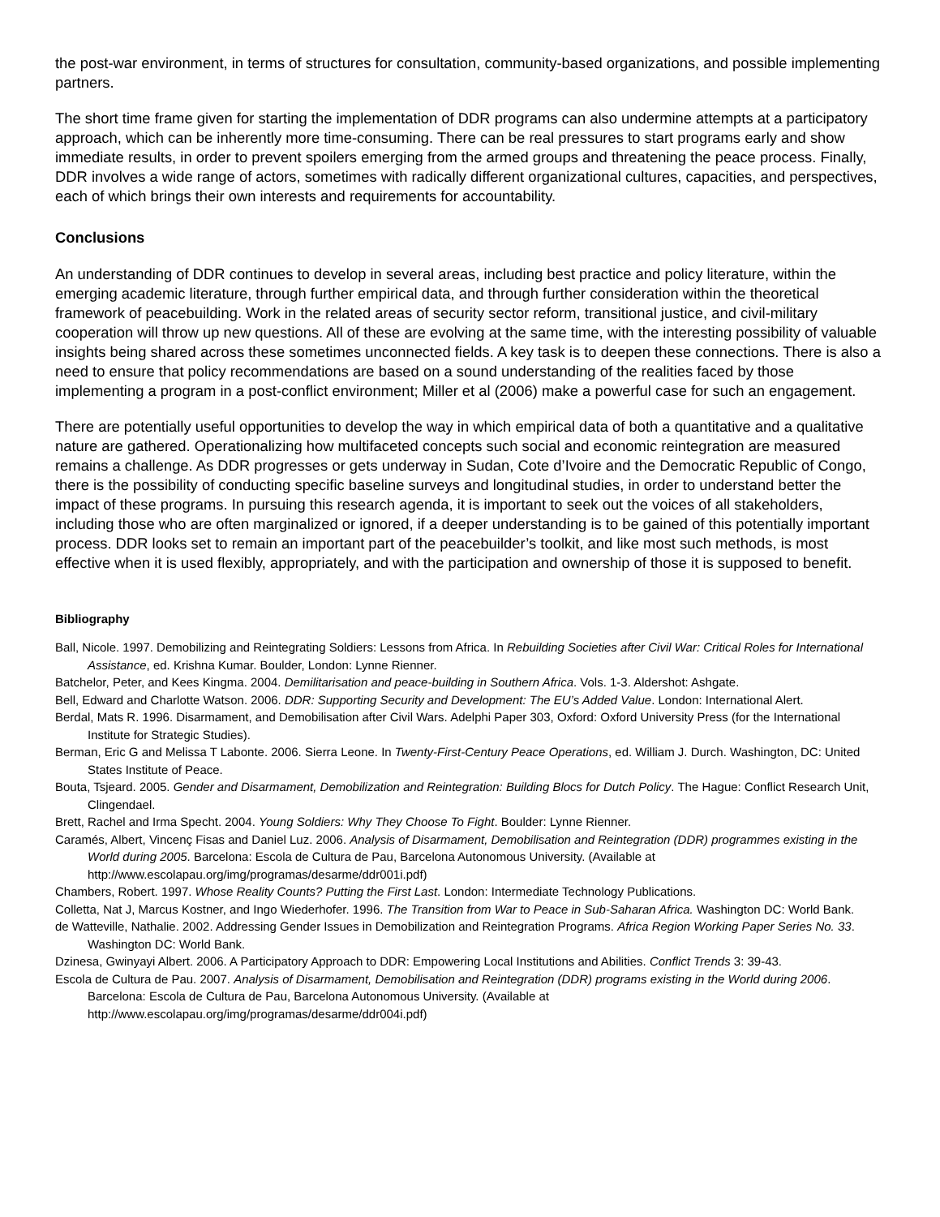the post-war environment, in terms of structures for consultation, community-based organizations, and possible implementing partners.
The short time frame given for starting the implementation of DDR programs can also undermine attempts at a participatory approach, which can be inherently more time-consuming. There can be real pressures to start programs early and show immediate results, in order to prevent spoilers emerging from the armed groups and threatening the peace process. Finally, DDR involves a wide range of actors, sometimes with radically different organizational cultures, capacities, and perspectives, each of which brings their own interests and requirements for accountability.
Conclusions
An understanding of DDR continues to develop in several areas, including best practice and policy literature, within the emerging academic literature, through further empirical data, and through further consideration within the theoretical framework of peacebuilding. Work in the related areas of security sector reform, transitional justice, and civil-military cooperation will throw up new questions. All of these are evolving at the same time, with the interesting possibility of valuable insights being shared across these sometimes unconnected fields. A key task is to deepen these connections. There is also a need to ensure that policy recommendations are based on a sound understanding of the realities faced by those implementing a program in a post-conflict environment; Miller et al (2006) make a powerful case for such an engagement.
There are potentially useful opportunities to develop the way in which empirical data of both a quantitative and a qualitative nature are gathered. Operationalizing how multifaceted concepts such social and economic reintegration are measured remains a challenge. As DDR progresses or gets underway in Sudan, Cote d’Ivoire and the Democratic Republic of Congo, there is the possibility of conducting specific baseline surveys and longitudinal studies, in order to understand better the impact of these programs. In pursuing this research agenda, it is important to seek out the voices of all stakeholders, including those who are often marginalized or ignored, if a deeper understanding is to be gained of this potentially important process. DDR looks set to remain an important part of the peacebuilder’s toolkit, and like most such methods, is most effective when it is used flexibly, appropriately, and with the participation and ownership of those it is supposed to benefit.
Bibliography
Ball, Nicole. 1997. Demobilizing and Reintegrating Soldiers: Lessons from Africa. In Rebuilding Societies after Civil War: Critical Roles for International Assistance, ed. Krishna Kumar. Boulder, London: Lynne Rienner.
Batchelor, Peter, and Kees Kingma. 2004. Demilitarisation and peace-building in Southern Africa. Vols. 1-3. Aldershot: Ashgate.
Bell, Edward and Charlotte Watson. 2006. DDR: Supporting Security and Development: The EU’s Added Value. London: International Alert.
Berdal, Mats R. 1996. Disarmament, and Demobilisation after Civil Wars. Adelphi Paper 303, Oxford: Oxford University Press (for the International Institute for Strategic Studies).
Berman, Eric G and Melissa T Labonte. 2006. Sierra Leone. In Twenty-First-Century Peace Operations, ed. William J. Durch. Washington, DC: United States Institute of Peace.
Bouta, Tsjeard. 2005. Gender and Disarmament, Demobilization and Reintegration: Building Blocs for Dutch Policy. The Hague: Conflict Research Unit, Clingendael.
Brett, Rachel and Irma Specht. 2004. Young Soldiers: Why They Choose To Fight. Boulder: Lynne Rienner.
Caramés, Albert, Vincenç Fisas and Daniel Luz. 2006. Analysis of Disarmament, Demobilisation and Reintegration (DDR) programmes existing in the World during 2005. Barcelona: Escola de Cultura de Pau, Barcelona Autonomous University. (Available at http://www.escolapau.org/img/programas/desarme/ddr001i.pdf)
Chambers, Robert. 1997. Whose Reality Counts? Putting the First Last. London: Intermediate Technology Publications.
Colletta, Nat J, Marcus Kostner, and Ingo Wiederhofer. 1996. The Transition from War to Peace in Sub-Saharan Africa. Washington DC: World Bank.
de Watteville, Nathalie. 2002. Addressing Gender Issues in Demobilization and Reintegration Programs. Africa Region Working Paper Series No. 33. Washington DC: World Bank.
Dzinesa, Gwinyayi Albert. 2006. A Participatory Approach to DDR: Empowering Local Institutions and Abilities. Conflict Trends 3: 39-43.
Escola de Cultura de Pau. 2007. Analysis of Disarmament, Demobilisation and Reintegration (DDR) programs existing in the World during 2006. Barcelona: Escola de Cultura de Pau, Barcelona Autonomous University. (Available at http://www.escolapau.org/img/programas/desarme/ddr004i.pdf)